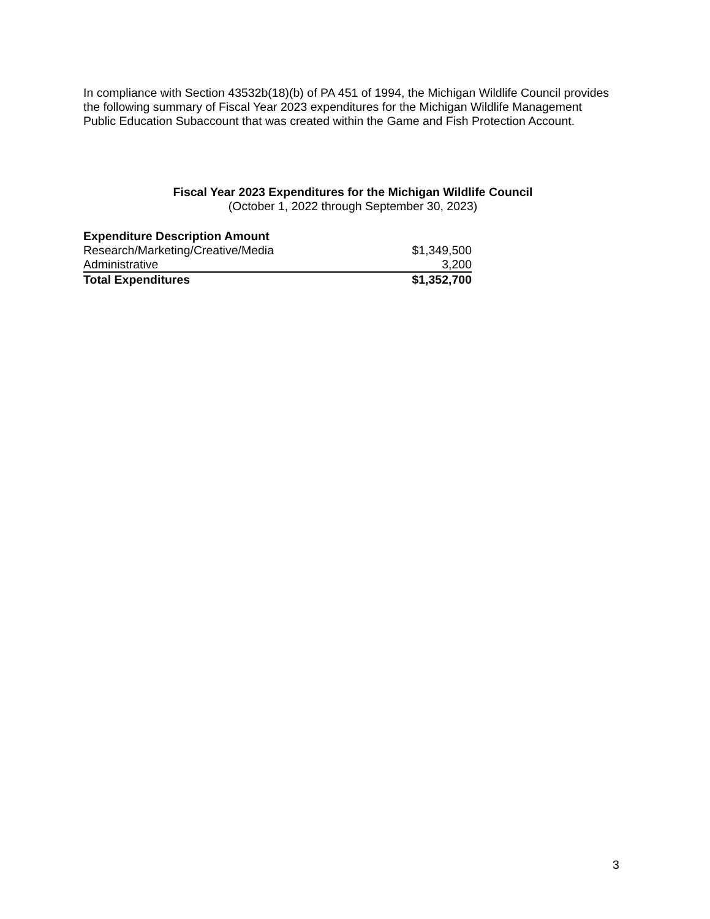In compliance with Section 43532b(18)(b) of PA 451 of 1994, the Michigan Wildlife Council provides the following summary of Fiscal Year 2023 expenditures for the Michigan Wildlife Management Public Education Subaccount that was created within the Game and Fish Protection Account.
Fiscal Year 2023 Expenditures for the Michigan Wildlife Council
(October 1, 2022 through September 30, 2023)
| Expenditure Description Amount | |
| --- | --- |
| Research/Marketing/Creative/Media | $1,349,500 |
| Administrative | 3,200 |
| Total Expenditures | $1,352,700 |
3